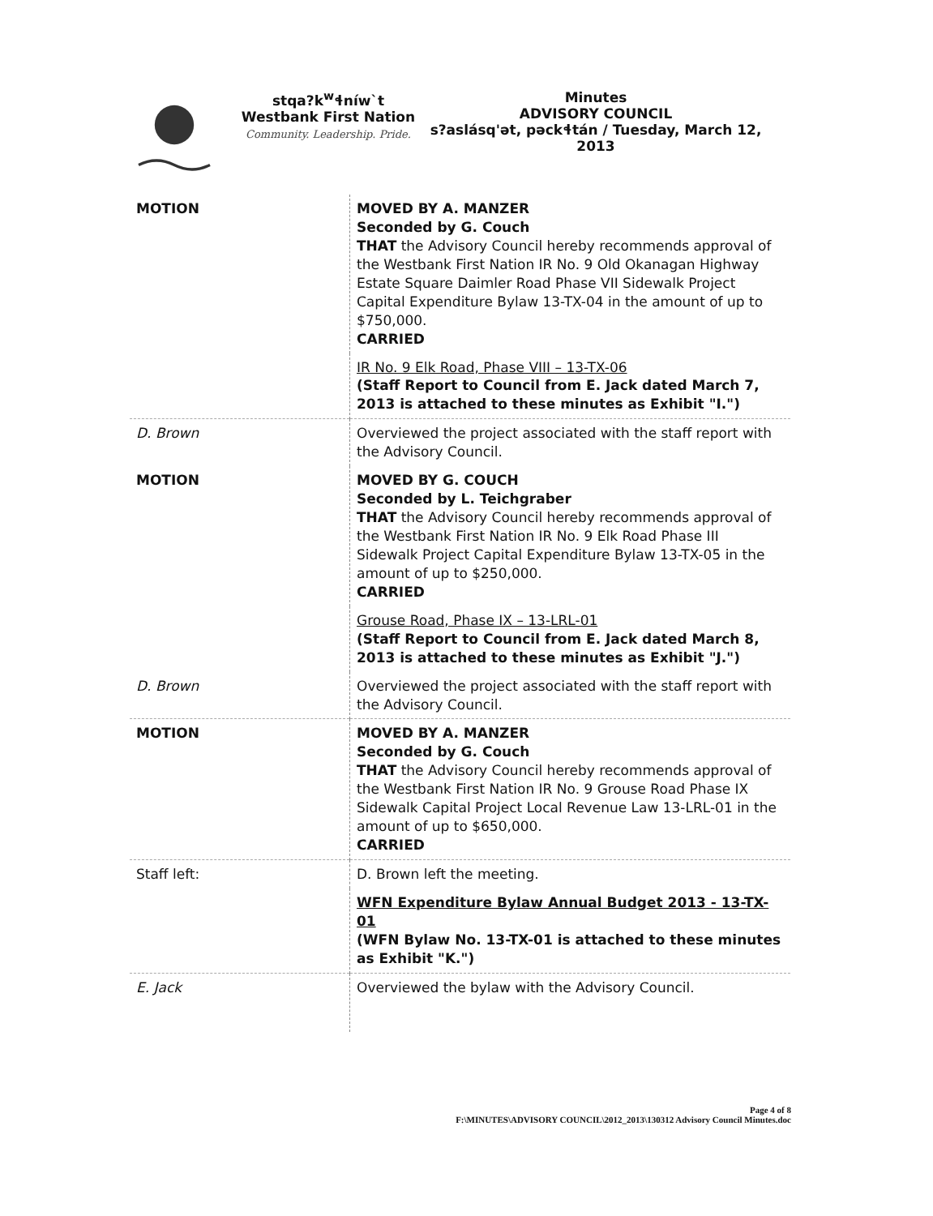stqa?k<sup>w</sup>ɬníw`t
Westbank First Nation
Community. Leadership. Pride.
Minutes
ADVISORY COUNCIL
s?aslásq'ət, pəckɬtán / Tuesday, March 12, 2013
| MOTION | MOVED BY A. MANZER Seconded by G. Couch THAT the Advisory Council hereby recommends approval of the Westbank First Nation IR No. 9 Old Okanagan Highway Estate Square Daimler Road Phase VII Sidewalk Project Capital Expenditure Bylaw 13-TX-04 in the amount of up to $750,000. CARRIED |
| | IR No. 9 Elk Road, Phase VIII – 13-TX-06 (Staff Report to Council from E. Jack dated March 7, 2013 is attached to these minutes as Exhibit "I.") |
| D. Brown | Overviewed the project associated with the staff report with the Advisory Council. |
| MOTION | MOVED BY G. COUCH Seconded by L. Teichgraber THAT the Advisory Council hereby recommends approval of the Westbank First Nation IR No. 9 Elk Road Phase III Sidewalk Project Capital Expenditure Bylaw 13-TX-05 in the amount of up to $250,000. CARRIED |
| | Grouse Road, Phase IX – 13-LRL-01 (Staff Report to Council from E. Jack dated March 8, 2013 is attached to these minutes as Exhibit "J.") |
| D. Brown | Overviewed the project associated with the staff report with the Advisory Council. |
| MOTION | MOVED BY A. MANZER Seconded by G. Couch THAT the Advisory Council hereby recommends approval of the Westbank First Nation IR No. 9 Grouse Road Phase IX Sidewalk Capital Project Local Revenue Law 13-LRL-01 in the amount of up to $650,000. CARRIED |
| Staff left: | D. Brown left the meeting. |
| | WFN Expenditure Bylaw Annual Budget 2013 - 13-TX-01 (WFN Bylaw No. 13-TX-01 is attached to these minutes as Exhibit "K.") |
| E. Jack | Overviewed the bylaw with the Advisory Council. |
Page 4 of 8
F:\MINUTES\ADVISORY COUNCIL\2012_2013\130312 Advisory Council Minutes.doc